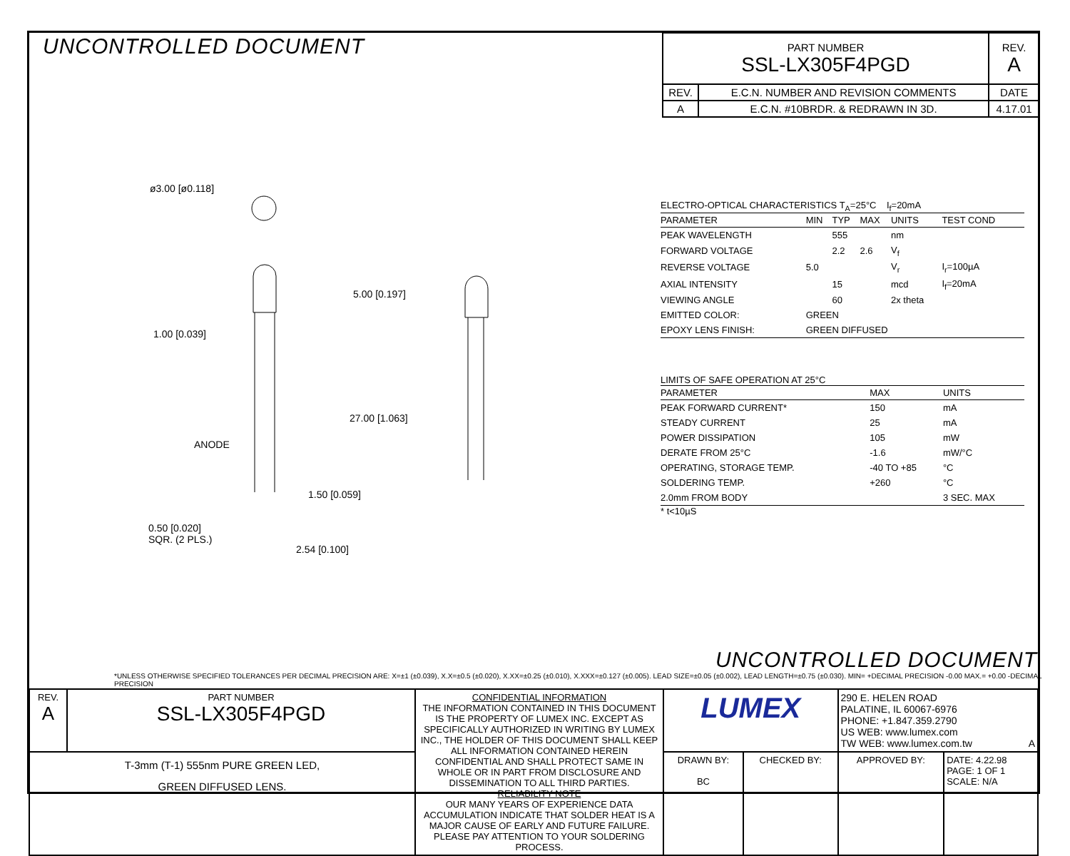UNCONTROLLED DOCUMENT
| PART NUMBER SSL-LX305F4PGD | | REV. A |
| REV. | E.C.N. NUMBER AND REVISION COMMENTS | DATE |
| A | E.C.N. #10BRDR. & REDRAWN IN 3D. | 4.17.01 |
ø3.00 [ø0.118]
5.00 [0.197]
1.00 [0.039]
27.00 [1.063]
ANODE
1.50 [0.059]
0.50 [0.020]
SQR. (2 PLS.)
2.54 [0.100]
ELECTRO-OPTICAL CHARACTERISTICS T<sub>A</sub>=25°C I<sub>f</sub>=20mA
| PARAMETER | MIN | TYP | MAX | UNITS | TEST COND |
| --- | --- | --- | --- | --- | --- |
| PEAK WAVELENGTH | | 555 | | nm | |
| FORWARD VOLTAGE | | 2.2 | 2.6 | V<sub>f</sub> | |
| REVERSE VOLTAGE | 5.0 | | | V<sub>r</sub> | I<sub>r</sub>=100µA |
| AXIAL INTENSITY | | 15 | | mcd | I<sub>f</sub>=20mA |
| VIEWING ANGLE | | 60 | | 2x theta | |
| EMITTED COLOR: | GREEN | | | | |
| EPOXY LENS FINISH: | GREEN DIFFUSED | | | | |
LIMITS OF SAFE OPERATION AT 25°C
| PARAMETER | MAX | UNITS |
| --- | --- | --- |
| PEAK FORWARD CURRENT* | 150 | mA |
| STEADY CURRENT | 25 | mA |
| POWER DISSIPATION | 105 | mW |
| DERATE FROM 25°C | -1.6 | mW/°C |
| OPERATING, STORAGE TEMP. | -40 TO +85 | °C |
| SOLDERING TEMP. | +260 | °C |
| 2.0mm FROM BODY | | 3 SEC. MAX |
* t<10µS
UNCONTROLLED DOCUMENT
*UNLESS OTHERWISE SPECIFIED TOLERANCES PER DECIMAL PRECISION ARE: X=±1 (±0.039), X.X=±0.5 (±0.020), X.XX=±0.25 (±0.010), X.XXX=±0.127 (±0.005). LEAD SIZE=±0.05 (±0.002), LEAD LENGTH=±0.75 (±0.030). MIN= +DECIMAL PRECISION -0.00 MAX.= +0.00 -DECIMAL PRECISION
| REV. A | PART NUMBER SSL-LX305F4PGD | CONFIDENTIAL INFORMATION THE INFORMATION CONTAINED IN THIS DOCUMENT IS THE PROPERTY OF LUMEX INC. EXCEPT AS SPECIFICALLY AUTHORIZED IN WRITING BY LUMEX INC., THE HOLDER OF THIS DOCUMENT SHALL KEEP ALL INFORMATION CONTAINED HEREIN CONFIDENTIAL AND SHALL PROTECT SAME IN WHOLE OR IN PART FROM DISCLOSURE AND DISSEMINATION TO ALL THIRD PARTIES. RELIABILITY NOTE OUR MANY YEARS OF EXPERIENCE DATA ACCUMULATION INDICATE THAT SOLDER HEAT IS A MAJOR CAUSE OF EARLY AND FUTURE FAILURE. PLEASE PAY ATTENTION TO YOUR SOLDERING PROCESS. | LUMEX | | 290 E. HELEN ROAD PALATINE, IL 60067-6976 PHONE: +1.847.359.2790 US WEB: www.lumex.com TW WEB: www.lumex.com.tw A | |
| T-3mm (T-1) 555nm PURE GREEN LED, GREEN DIFFUSED LENS. | | | DRAWN BY: BC | CHECKED BY: | APPROVED BY: | DATE: 4.22.98 PAGE: 1 OF 1 SCALE: N/A |